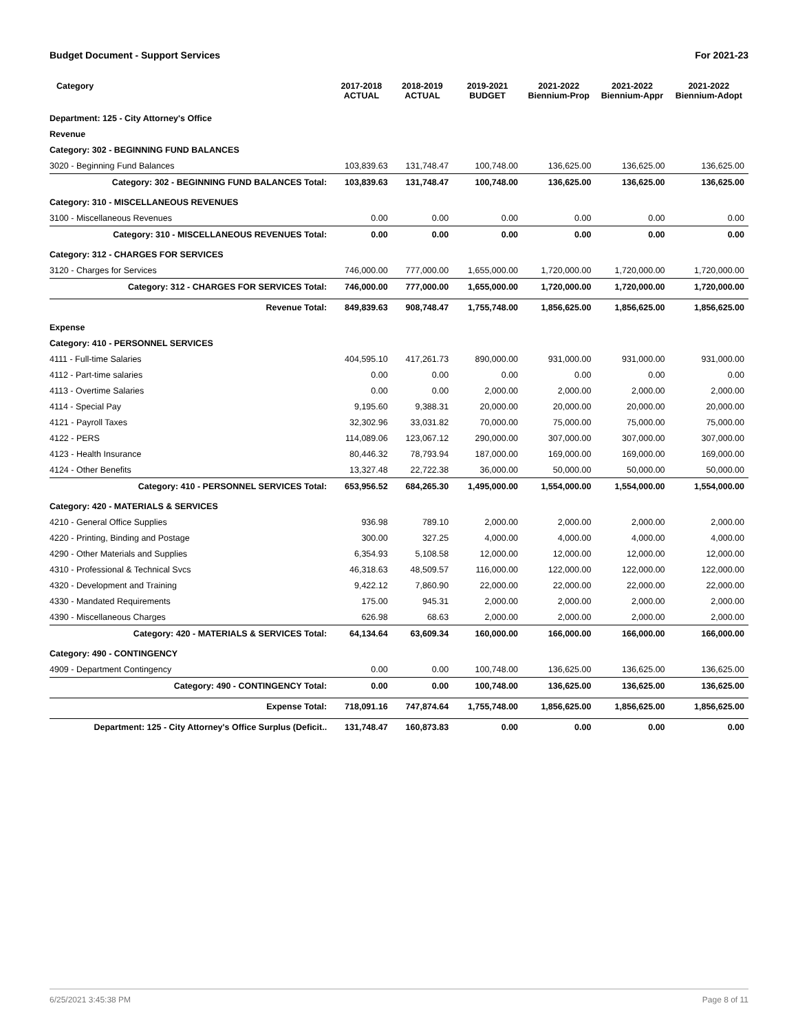Budget Document - Support Services For 2021-23
| Category | 2017-2018 ACTUAL | 2018-2019 ACTUAL | 2019-2021 BUDGET | 2021-2022 Biennium-Prop | 2021-2022 Biennium-Appr | 2021-2022 Biennium-Adopt |
| --- | --- | --- | --- | --- | --- | --- |
| Department: 125 - City Attorney's Office | | | | | | |
| Revenue | | | | | | |
| Category: 302 - BEGINNING FUND BALANCES | | | | | | |
| 3020 - Beginning Fund Balances | 103,839.63 | 131,748.47 | 100,748.00 | 136,625.00 | 136,625.00 | 136,625.00 |
| Category: 302 - BEGINNING FUND BALANCES Total: | 103,839.63 | 131,748.47 | 100,748.00 | 136,625.00 | 136,625.00 | 136,625.00 |
| Category: 310 - MISCELLANEOUS REVENUES | | | | | | |
| 3100 - Miscellaneous Revenues | 0.00 | 0.00 | 0.00 | 0.00 | 0.00 | 0.00 |
| Category: 310 - MISCELLANEOUS REVENUES Total: | 0.00 | 0.00 | 0.00 | 0.00 | 0.00 | 0.00 |
| Category: 312 - CHARGES FOR SERVICES | | | | | | |
| 3120 - Charges for Services | 746,000.00 | 777,000.00 | 1,655,000.00 | 1,720,000.00 | 1,720,000.00 | 1,720,000.00 |
| Category: 312 - CHARGES FOR SERVICES Total: | 746,000.00 | 777,000.00 | 1,655,000.00 | 1,720,000.00 | 1,720,000.00 | 1,720,000.00 |
| Revenue Total: | 849,839.63 | 908,748.47 | 1,755,748.00 | 1,856,625.00 | 1,856,625.00 | 1,856,625.00 |
| Expense | | | | | | |
| Category: 410 - PERSONNEL SERVICES | | | | | | |
| 4111 - Full-time Salaries | 404,595.10 | 417,261.73 | 890,000.00 | 931,000.00 | 931,000.00 | 931,000.00 |
| 4112 - Part-time salaries | 0.00 | 0.00 | 0.00 | 0.00 | 0.00 | 0.00 |
| 4113 - Overtime Salaries | 0.00 | 0.00 | 2,000.00 | 2,000.00 | 2,000.00 | 2,000.00 |
| 4114 - Special Pay | 9,195.60 | 9,388.31 | 20,000.00 | 20,000.00 | 20,000.00 | 20,000.00 |
| 4121 - Payroll Taxes | 32,302.96 | 33,031.82 | 70,000.00 | 75,000.00 | 75,000.00 | 75,000.00 |
| 4122 - PERS | 114,089.06 | 123,067.12 | 290,000.00 | 307,000.00 | 307,000.00 | 307,000.00 |
| 4123 - Health Insurance | 80,446.32 | 78,793.94 | 187,000.00 | 169,000.00 | 169,000.00 | 169,000.00 |
| 4124 - Other Benefits | 13,327.48 | 22,722.38 | 36,000.00 | 50,000.00 | 50,000.00 | 50,000.00 |
| Category: 410 - PERSONNEL SERVICES Total: | 653,956.52 | 684,265.30 | 1,495,000.00 | 1,554,000.00 | 1,554,000.00 | 1,554,000.00 |
| Category: 420 - MATERIALS & SERVICES | | | | | | |
| 4210 - General Office Supplies | 936.98 | 789.10 | 2,000.00 | 2,000.00 | 2,000.00 | 2,000.00 |
| 4220 - Printing, Binding and Postage | 300.00 | 327.25 | 4,000.00 | 4,000.00 | 4,000.00 | 4,000.00 |
| 4290 - Other Materials and Supplies | 6,354.93 | 5,108.58 | 12,000.00 | 12,000.00 | 12,000.00 | 12,000.00 |
| 4310 - Professional & Technical Svcs | 46,318.63 | 48,509.57 | 116,000.00 | 122,000.00 | 122,000.00 | 122,000.00 |
| 4320 - Development and Training | 9,422.12 | 7,860.90 | 22,000.00 | 22,000.00 | 22,000.00 | 22,000.00 |
| 4330 - Mandated Requirements | 175.00 | 945.31 | 2,000.00 | 2,000.00 | 2,000.00 | 2,000.00 |
| 4390 - Miscellaneous Charges | 626.98 | 68.63 | 2,000.00 | 2,000.00 | 2,000.00 | 2,000.00 |
| Category: 420 - MATERIALS & SERVICES Total: | 64,134.64 | 63,609.34 | 160,000.00 | 166,000.00 | 166,000.00 | 166,000.00 |
| Category: 490 - CONTINGENCY | | | | | | |
| 4909 - Department Contingency | 0.00 | 0.00 | 100,748.00 | 136,625.00 | 136,625.00 | 136,625.00 |
| Category: 490 - CONTINGENCY Total: | 0.00 | 0.00 | 100,748.00 | 136,625.00 | 136,625.00 | 136,625.00 |
| Expense Total: | 718,091.16 | 747,874.64 | 1,755,748.00 | 1,856,625.00 | 1,856,625.00 | 1,856,625.00 |
| Department: 125 - City Attorney's Office Surplus (Deficit.. | 131,748.47 | 160,873.83 | 0.00 | 0.00 | 0.00 | 0.00 |
6/25/2021 3:45:38 PM Page 8 of 11